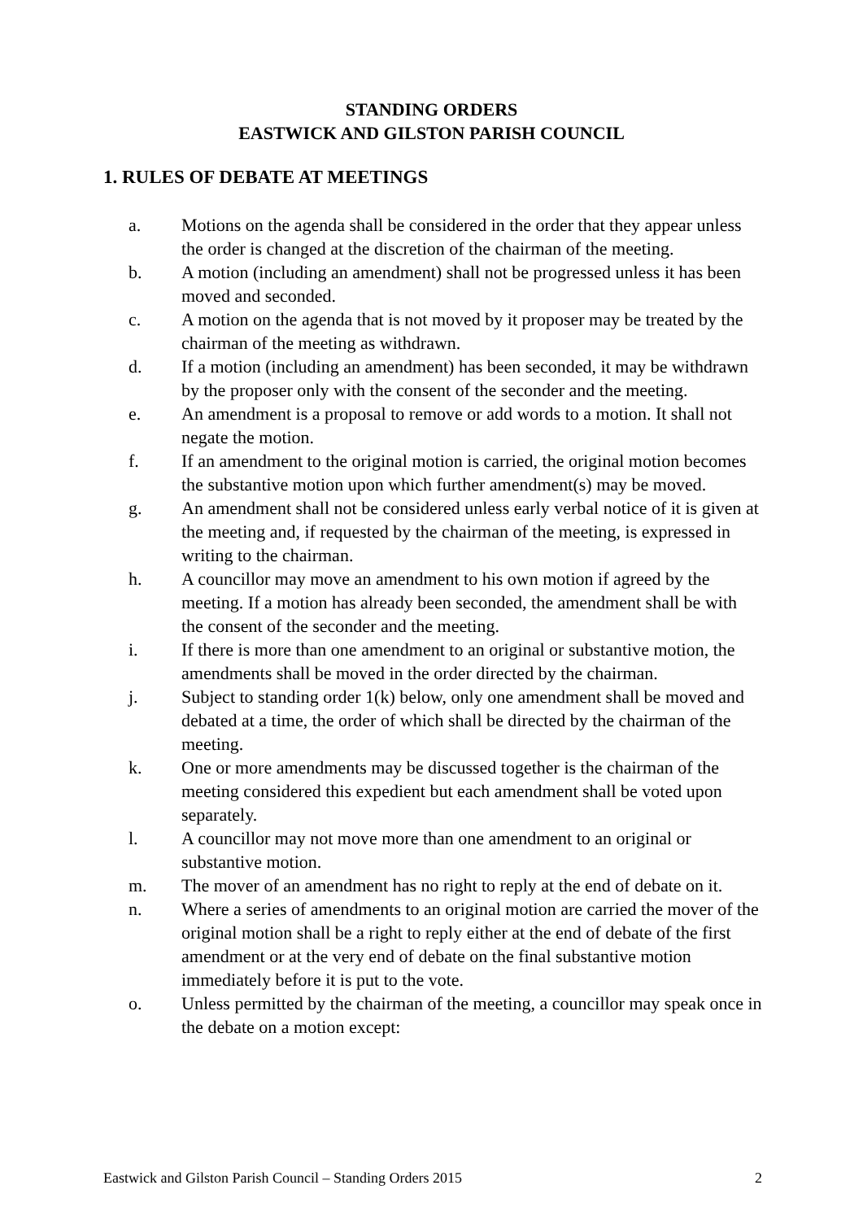STANDING ORDERS
EASTWICK AND GILSTON PARISH COUNCIL
1. RULES OF DEBATE AT MEETINGS
a. Motions on the agenda shall be considered in the order that they appear unless the order is changed at the discretion of the chairman of the meeting.
b. A motion (including an amendment) shall not be progressed unless it has been moved and seconded.
c. A motion on the agenda that is not moved by it proposer may be treated by the chairman of the meeting as withdrawn.
d. If a motion (including an amendment) has been seconded, it may be withdrawn by the proposer only with the consent of the seconder and the meeting.
e. An amendment is a proposal to remove or add words to a motion. It shall not negate the motion.
f. If an amendment to the original motion is carried, the original motion becomes the substantive motion upon which further amendment(s) may be moved.
g. An amendment shall not be considered unless early verbal notice of it is given at the meeting and, if requested by the chairman of the meeting, is expressed in writing to the chairman.
h. A councillor may move an amendment to his own motion if agreed by the meeting. If a motion has already been seconded, the amendment shall be with the consent of the seconder and the meeting.
i. If there is more than one amendment to an original or substantive motion, the amendments shall be moved in the order directed by the chairman.
j. Subject to standing order 1(k) below, only one amendment shall be moved and debated at a time, the order of which shall be directed by the chairman of the meeting.
k. One or more amendments may be discussed together is the chairman of the meeting considered this expedient but each amendment shall be voted upon separately.
l. A councillor may not move more than one amendment to an original or substantive motion.
m. The mover of an amendment has no right to reply at the end of debate on it.
n. Where a series of amendments to an original motion are carried the mover of the original motion shall be a right to reply either at the end of debate of the first amendment or at the very end of debate on the final substantive motion immediately before it is put to the vote.
o. Unless permitted by the chairman of the meeting, a councillor may speak once in the debate on a motion except:
Eastwick and Gilston Parish Council – Standing Orders 2015 2